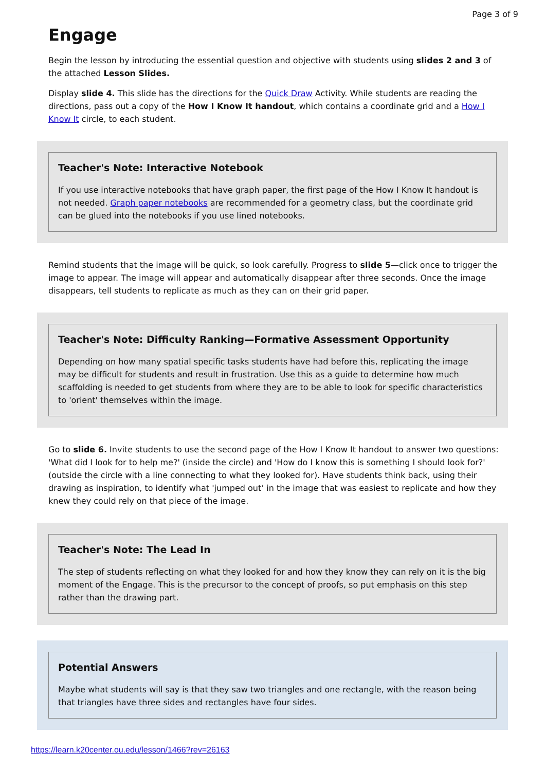Page 3 of 9
Engage
Begin the lesson by introducing the essential question and objective with students using slides 2 and 3 of the attached Lesson Slides.
Display slide 4. This slide has the directions for the Quick Draw Activity. While students are reading the directions, pass out a copy of the How I Know It handout, which contains a coordinate grid and a How I Know It circle, to each student.
Teacher's Note: Interactive Notebook
If you use interactive notebooks that have graph paper, the first page of the How I Know It handout is not needed. Graph paper notebooks are recommended for a geometry class, but the coordinate grid can be glued into the notebooks if you use lined notebooks.
Remind students that the image will be quick, so look carefully. Progress to slide 5—click once to trigger the image to appear. The image will appear and automatically disappear after three seconds. Once the image disappears, tell students to replicate as much as they can on their grid paper.
Teacher's Note: Difficulty Ranking—Formative Assessment Opportunity
Depending on how many spatial specific tasks students have had before this, replicating the image may be difficult for students and result in frustration. Use this as a guide to determine how much scaffolding is needed to get students from where they are to be able to look for specific characteristics to 'orient' themselves within the image.
Go to slide 6. Invite students to use the second page of the How I Know It handout to answer two questions: 'What did I look for to help me?' (inside the circle) and 'How do I know this is something I should look for?' (outside the circle with a line connecting to what they looked for). Have students think back, using their drawing as inspiration, to identify what 'jumped out’ in the image that was easiest to replicate and how they knew they could rely on that piece of the image.
Teacher's Note: The Lead In
The step of students reflecting on what they looked for and how they know they can rely on it is the big moment of the Engage. This is the precursor to the concept of proofs, so put emphasis on this step rather than the drawing part.
Potential Answers
Maybe what students will say is that they saw two triangles and one rectangle, with the reason being that triangles have three sides and rectangles have four sides.
https://learn.k20center.ou.edu/lesson/1466?rev=26163